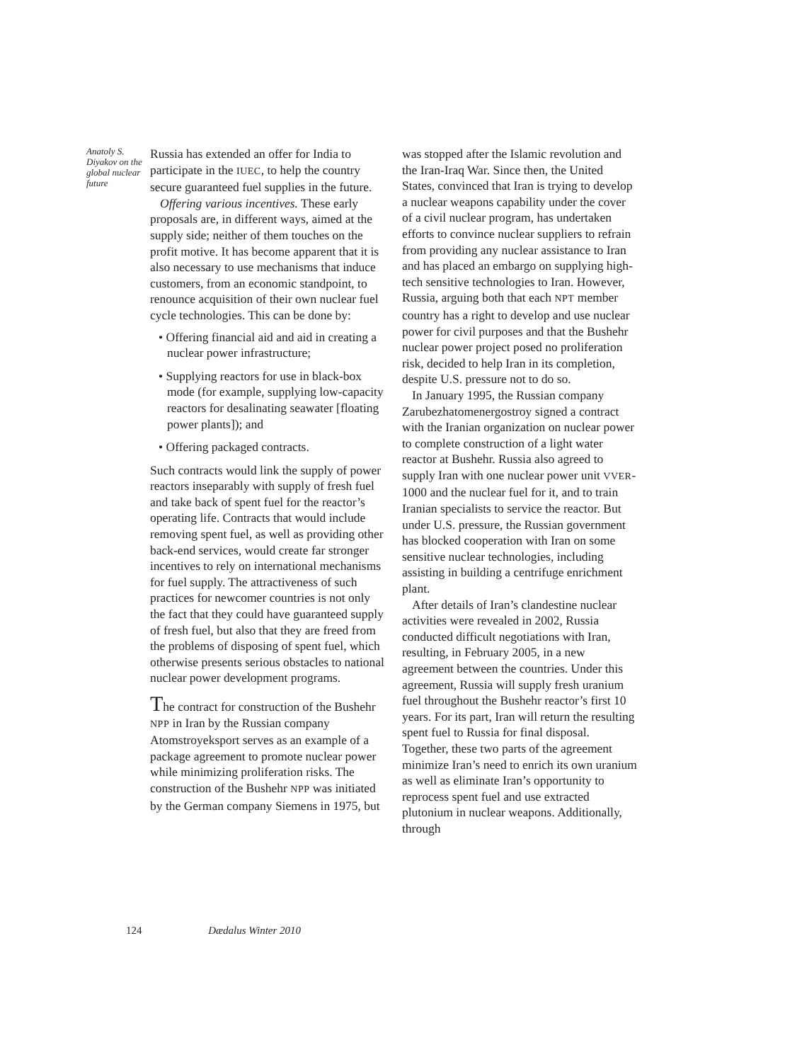Anatoly S. Diyakov on the global nuclear future
Russia has extended an offer for India to participate in the IUEC, to help the country secure guaranteed fuel supplies in the future.
Offering various incentives. These early proposals are, in different ways, aimed at the supply side; neither of them touches on the profit motive. It has become apparent that it is also necessary to use mechanisms that induce customers, from an economic standpoint, to renounce acquisition of their own nuclear fuel cycle technologies. This can be done by:
• Offering financial aid and aid in creating a nuclear power infrastructure;
• Supplying reactors for use in black-box mode (for example, supplying low-capacity reactors for desalinating seawater [floating power plants]); and
• Offering packaged contracts.
Such contracts would link the supply of power reactors inseparably with supply of fresh fuel and take back of spent fuel for the reactor’s operating life. Contracts that would include removing spent fuel, as well as providing other back-end services, would create far stronger incentives to rely on international mechanisms for fuel supply. The attractiveness of such practices for newcomer countries is not only the fact that they could have guaranteed supply of fresh fuel, but also that they are freed from the problems of disposing of spent fuel, which otherwise presents serious obstacles to national nuclear power development programs.
The contract for construction of the Bushehr NPP in Iran by the Russian company Atomstroyeksport serves as an example of a package agreement to promote nuclear power while minimizing proliferation risks. The construction of the Bushehr NPP was initiated by the German company Siemens in 1975, but
was stopped after the Islamic revolution and the Iran-Iraq War. Since then, the United States, convinced that Iran is trying to develop a nuclear weapons capability under the cover of a civil nuclear program, has undertaken efforts to convince nuclear suppliers to refrain from providing any nuclear assistance to Iran and has placed an embargo on supplying high-tech sensitive technologies to Iran. However, Russia, arguing both that each NPT member country has a right to develop and use nuclear power for civil purposes and that the Bushehr nuclear power project posed no proliferation risk, decided to help Iran in its completion, despite U.S. pressure not to do so.
In January 1995, the Russian company Zarubezhatomenergostroy signed a contract with the Iranian organization on nuclear power to complete construction of a light water reactor at Bushehr. Russia also agreed to supply Iran with one nuclear power unit VVER-1000 and the nuclear fuel for it, and to train Iranian specialists to service the reactor. But under U.S. pressure, the Russian government has blocked cooperation with Iran on some sensitive nuclear technologies, including assisting in building a centrifuge enrichment plant.
After details of Iran’s clandestine nuclear activities were revealed in 2002, Russia conducted difficult negotiations with Iran, resulting, in February 2005, in a new agreement between the countries. Under this agreement, Russia will supply fresh uranium fuel throughout the Bushehr reactor’s first 10 years. For its part, Iran will return the resulting spent fuel to Russia for final disposal. Together, these two parts of the agreement minimize Iran’s need to enrich its own uranium as well as eliminate Iran’s opportunity to reprocess spent fuel and use extracted plutonium in nuclear weapons. Additionally, through
124 Dædalus Winter 2010